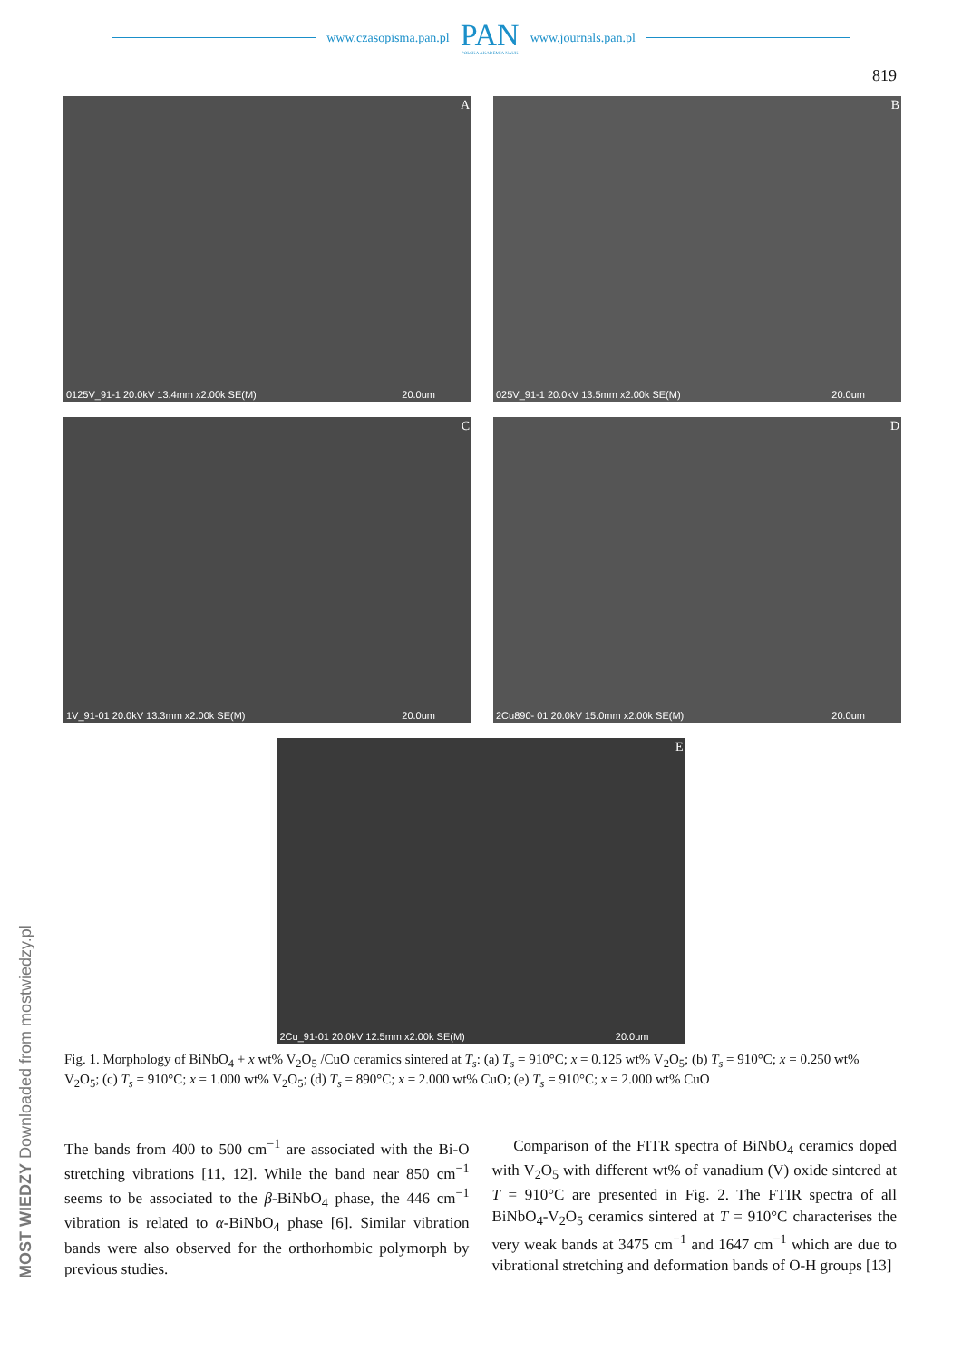www.czasopisma.pan.pl PAN
POLSKA AKADEMIA NAUK www.journals.pan.pl
819
A
0125V_91-1 20.0kV 13.4mm x2.00k SE(M) 20.0um
B
025V_91-1 20.0kV 13.5mm x2.00k SE(M) 20.0um
C
1V_91-01 20.0kV 13.3mm x2.00k SE(M) 20.0um
D
2Cu890- 01 20.0kV 15.0mm x2.00k SE(M) 20.0um
E
2Cu_91-01 20.0kV 12.5mm x2.00k SE(M) 20.0um
Fig. 1. Morphology of BiNbO<sub>4</sub> + x wt% V<sub>2</sub>O<sub>5</sub> /CuO ceramics sintered at T<sub>s</sub>: (a) T<sub>s</sub> = 910°C; x = 0.125 wt% V<sub>2</sub>O<sub>5</sub>; (b) T<sub>s</sub> = 910°C; x = 0.250 wt% V<sub>2</sub>O<sub>5</sub>; (c) T<sub>s</sub> = 910°C; x = 1.000 wt% V<sub>2</sub>O<sub>5</sub>; (d) T<sub>s</sub> = 890°C; x = 2.000 wt% CuO; (e) T<sub>s</sub> = 910°C; x = 2.000 wt% CuO
The bands from 400 to 500 cm<sup>−1</sup> are associated with the Bi-O stretching vibrations [11, 12]. While the band near 850 cm<sup>−1</sup> seems to be associated to the β-BiNbO<sub>4</sub> phase, the 446 cm<sup>−1</sup> vibration is related to α-BiNbO<sub>4</sub> phase [6]. Similar vibration bands were also observed for the orthorhombic polymorph by previous studies.
Comparison of the FITR spectra of BiNbO<sub>4</sub> ceramics doped with V<sub>2</sub>O<sub>5</sub> with different wt% of vanadium (V) oxide sintered at T = 910°C are presented in Fig. 2. The FTIR spectra of all BiNbO<sub>4</sub>-V<sub>2</sub>O<sub>5</sub> ceramics sintered at T = 910°C characterises the very weak bands at 3475 cm<sup>−1</sup> and 1647 cm<sup>−1</sup> which are due to vibrational stretching and deformation bands of O-H groups [13]
MOST WIEDZY Downloaded from mostwiedzy.pl